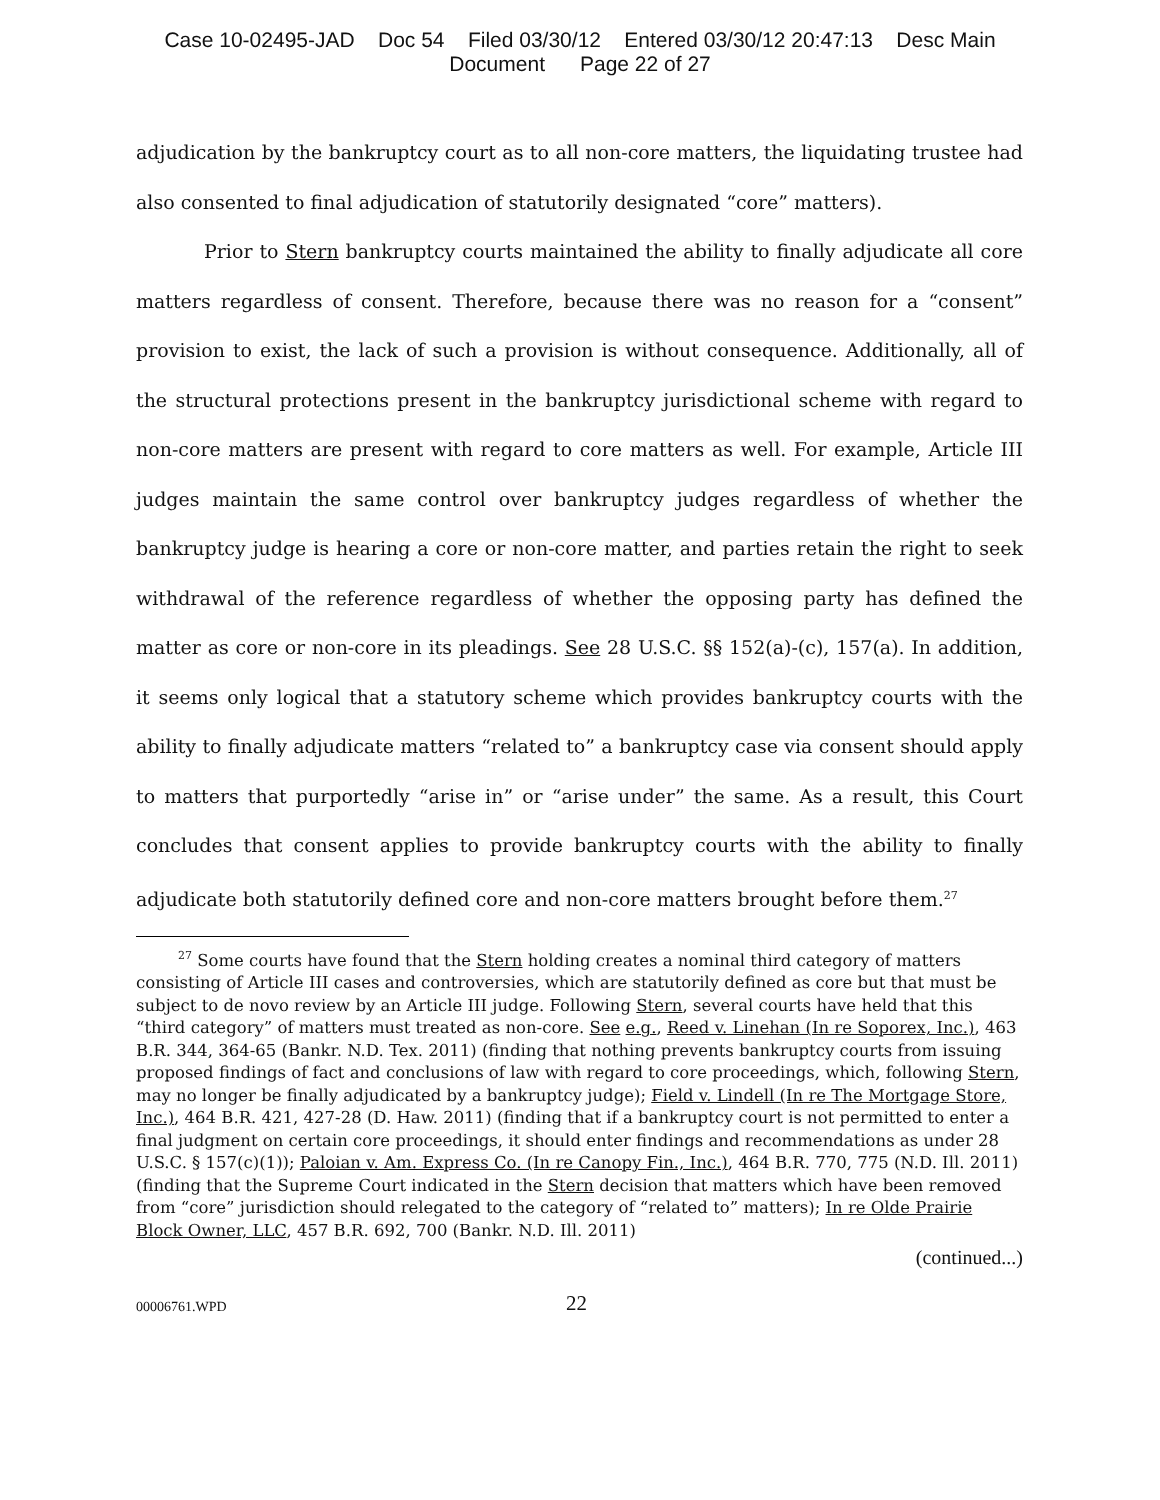Case 10-02495-JAD Doc 54 Filed 03/30/12 Entered 03/30/12 20:47:13 Desc Main
Document Page 22 of 27
adjudication by the bankruptcy court as to all non-core matters, the liquidating trustee had also consented to final adjudication of statutorily designated “core” matters).
Prior to Stern bankruptcy courts maintained the ability to finally adjudicate all core matters regardless of consent. Therefore, because there was no reason for a “consent” provision to exist, the lack of such a provision is without consequence. Additionally, all of the structural protections present in the bankruptcy jurisdictional scheme with regard to non-core matters are present with regard to core matters as well. For example, Article III judges maintain the same control over bankruptcy judges regardless of whether the bankruptcy judge is hearing a core or non-core matter, and parties retain the right to seek withdrawal of the reference regardless of whether the opposing party has defined the matter as core or non-core in its pleadings. See 28 U.S.C. §§ 152(a)-(c), 157(a). In addition, it seems only logical that a statutory scheme which provides bankruptcy courts with the ability to finally adjudicate matters “related to” a bankruptcy case via consent should apply to matters that purportedly “arise in” or “arise under” the same. As a result, this Court concludes that consent applies to provide bankruptcy courts with the ability to finally adjudicate both statutorily defined core and non-core matters brought before them.<sup>27</sup>
<sup>27</sup> Some courts have found that the Stern holding creates a nominal third category of matters consisting of Article III cases and controversies, which are statutorily defined as core but that must be subject to de novo review by an Article III judge. Following Stern, several courts have held that this “third category” of matters must treated as non-core. See e.g., Reed v. Linehan (In re Soporex, Inc.), 463 B.R. 344, 364-65 (Bankr. N.D. Tex. 2011) (finding that nothing prevents bankruptcy courts from issuing proposed findings of fact and conclusions of law with regard to core proceedings, which, following Stern, may no longer be finally adjudicated by a bankruptcy judge); Field v. Lindell (In re The Mortgage Store, Inc.), 464 B.R. 421, 427-28 (D. Haw. 2011) (finding that if a bankruptcy court is not permitted to enter a final judgment on certain core proceedings, it should enter findings and recommendations as under 28 U.S.C. § 157(c)(1)); Paloian v. Am. Express Co. (In re Canopy Fin., Inc.), 464 B.R. 770, 775 (N.D. Ill. 2011) (finding that the Supreme Court indicated in the Stern decision that matters which have been removed from “core” jurisdiction should relegated to the category of “related to” matters); In re Olde Prairie Block Owner, LLC, 457 B.R. 692, 700 (Bankr. N.D. Ill. 2011)
(continued...)
00006761.WPD 22